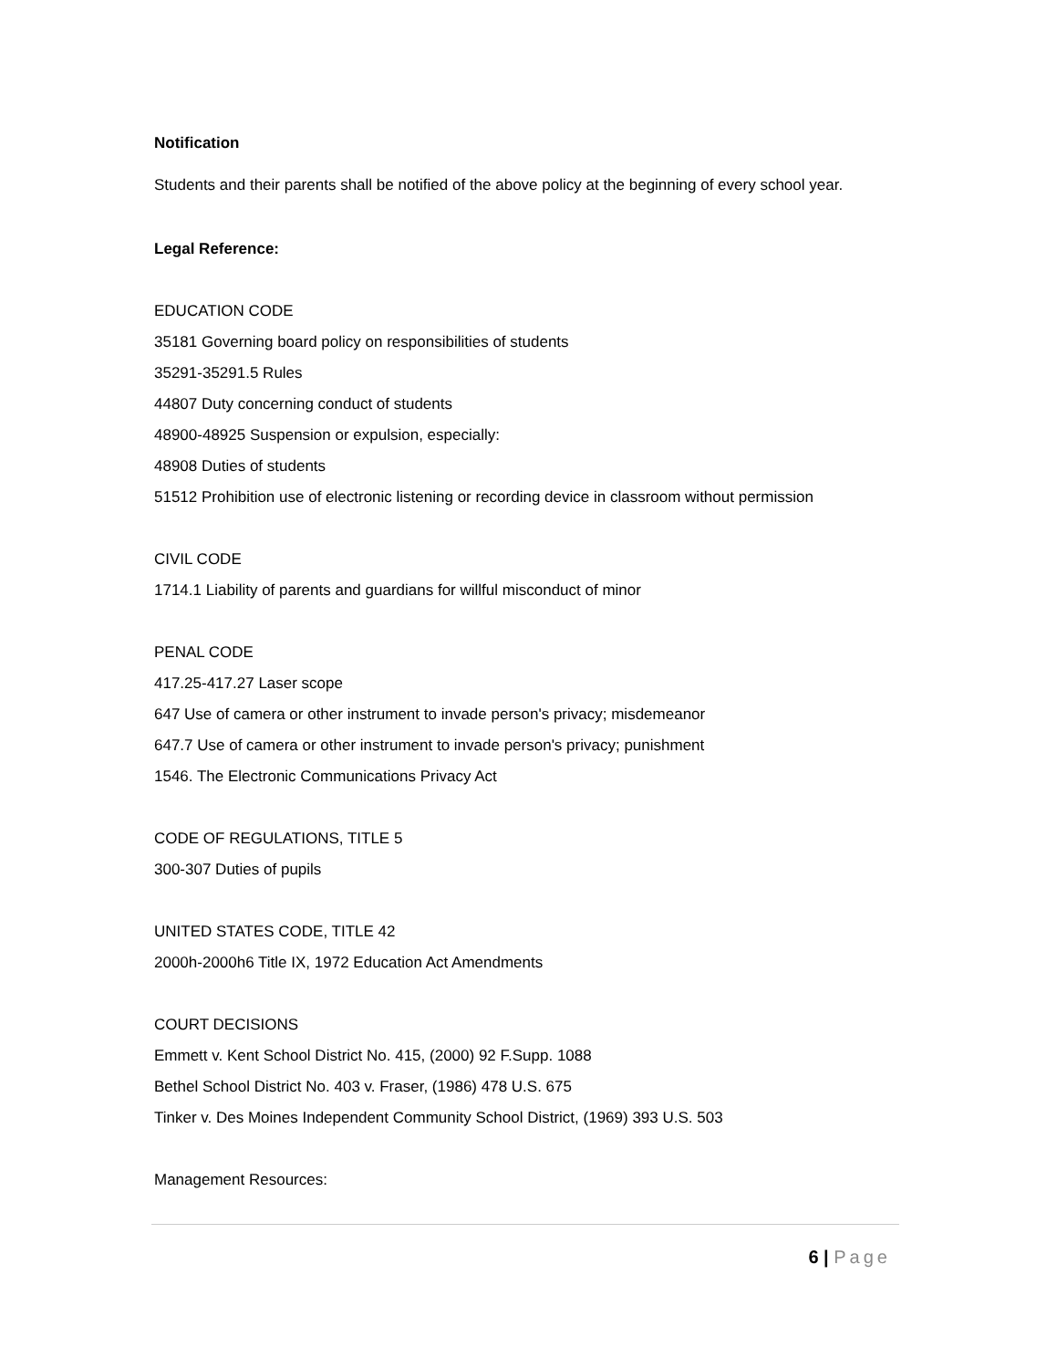Notification
Students and their parents shall be notified of the above policy at the beginning of every school year.
Legal Reference:
EDUCATION CODE
35181 Governing board policy on responsibilities of students
35291-35291.5 Rules
44807 Duty concerning conduct of students
48900-48925 Suspension or expulsion, especially:
48908 Duties of students
51512 Prohibition use of electronic listening or recording device in classroom without permission
CIVIL CODE
1714.1 Liability of parents and guardians for willful misconduct of minor
PENAL CODE
417.25-417.27 Laser scope
647 Use of camera or other instrument to invade person's privacy; misdemeanor
647.7 Use of camera or other instrument to invade person's privacy; punishment
1546. The Electronic Communications Privacy Act
CODE OF REGULATIONS, TITLE 5
300-307 Duties of pupils
UNITED STATES CODE, TITLE 42
2000h-2000h6 Title IX, 1972 Education Act Amendments
COURT DECISIONS
Emmett v. Kent School District No. 415, (2000) 92 F.Supp. 1088
Bethel School District No. 403 v. Fraser, (1986) 478 U.S. 675
Tinker v. Des Moines Independent Community School District, (1969) 393 U.S. 503
Management Resources:
6 | Page